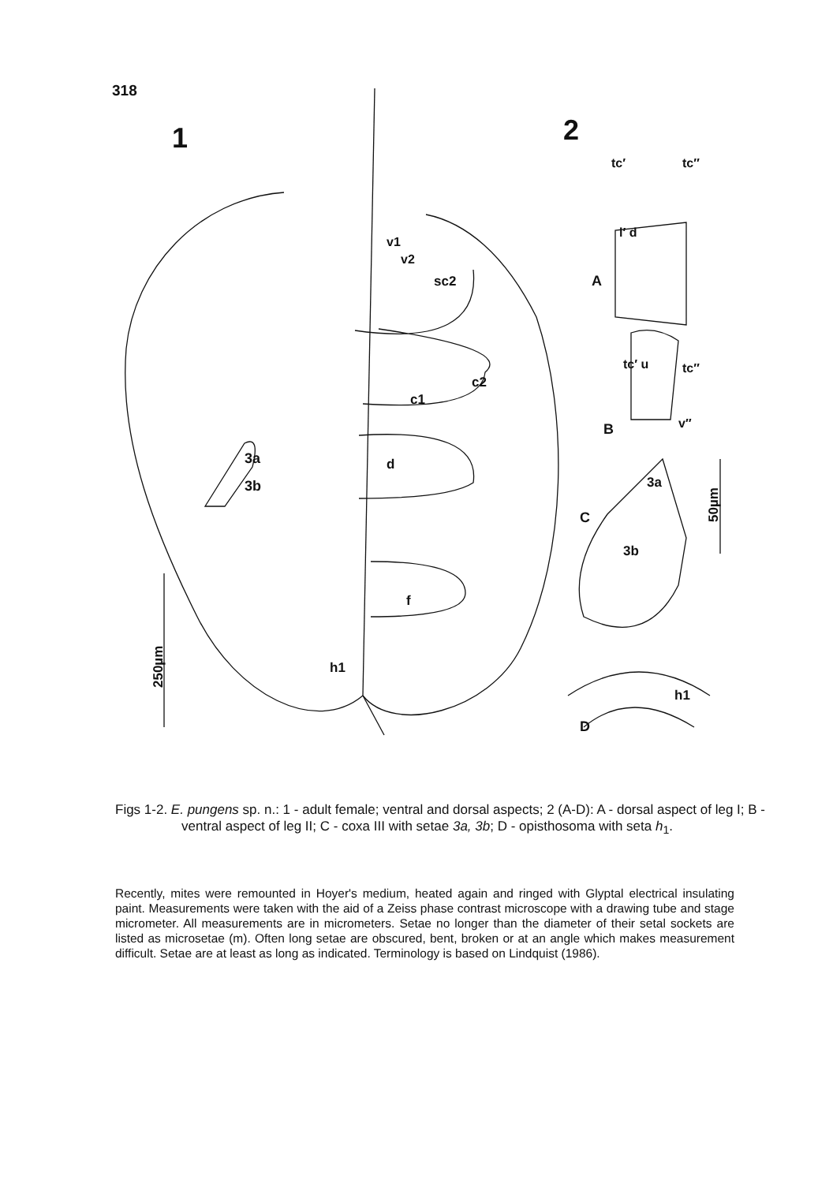318
1
2
3a
3b
v1
v2
sc2
c1
c2
d
f
h1
250µm
50µm
A
B
C
D
3a
3b
h1
tc′
tc″
tc′ u
tc″
l′ d
v″
Figs 1-2. E. pungens sp. n.: 1 - adult female; ventral and dorsal aspects; 2 (A-D): A - dorsal aspect of leg I; B - ventral aspect of leg II; C - coxa III with setae 3a, 3b; D - opisthosoma with seta h<sub>1</sub>.
Recently, mites were remounted in Hoyer's medium, heated again and ringed with Glyptal electrical insulating paint. Measurements were taken with the aid of a Zeiss phase contrast microscope with a drawing tube and stage micrometer. All measurements are in micrometers. Setae no longer than the diameter of their setal sockets are listed as microsetae (m). Often long setae are obscured, bent, broken or at an angle which makes measurement difficult. Setae are at least as long as indicated. Terminology is based on Lindquist (1986).